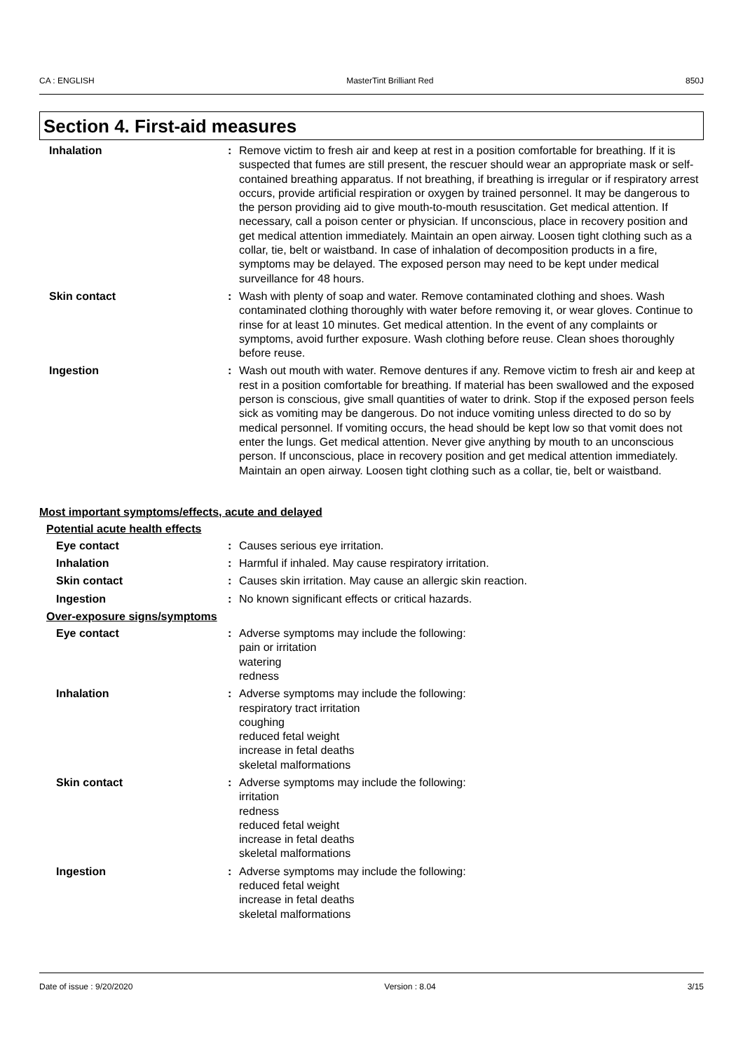CA : ENGLISH MasterTint Brilliant Red 850J
Section 4. First-aid measures
Inhalation : Remove victim to fresh air and keep at rest in a position comfortable for breathing. If it is suspected that fumes are still present, the rescuer should wear an appropriate mask or self-contained breathing apparatus. If not breathing, if breathing is irregular or if respiratory arrest occurs, provide artificial respiration or oxygen by trained personnel. It may be dangerous to the person providing aid to give mouth-to-mouth resuscitation. Get medical attention. If necessary, call a poison center or physician. If unconscious, place in recovery position and get medical attention immediately. Maintain an open airway. Loosen tight clothing such as a collar, tie, belt or waistband. In case of inhalation of decomposition products in a fire, symptoms may be delayed. The exposed person may need to be kept under medical surveillance for 48 hours.
Skin contact : Wash with plenty of soap and water. Remove contaminated clothing and shoes. Wash contaminated clothing thoroughly with water before removing it, or wear gloves. Continue to rinse for at least 10 minutes. Get medical attention. In the event of any complaints or symptoms, avoid further exposure. Wash clothing before reuse. Clean shoes thoroughly before reuse.
Ingestion : Wash out mouth with water. Remove dentures if any. Remove victim to fresh air and keep at rest in a position comfortable for breathing. If material has been swallowed and the exposed person is conscious, give small quantities of water to drink. Stop if the exposed person feels sick as vomiting may be dangerous. Do not induce vomiting unless directed to do so by medical personnel. If vomiting occurs, the head should be kept low so that vomit does not enter the lungs. Get medical attention. Never give anything by mouth to an unconscious person. If unconscious, place in recovery position and get medical attention immediately. Maintain an open airway. Loosen tight clothing such as a collar, tie, belt or waistband.
Most important symptoms/effects, acute and delayed
Potential acute health effects
Eye contact : Causes serious eye irritation.
Inhalation : Harmful if inhaled. May cause respiratory irritation.
Skin contact : Causes skin irritation. May cause an allergic skin reaction.
Ingestion : No known significant effects or critical hazards.
Over-exposure signs/symptoms
Eye contact : Adverse symptoms may include the following:
pain or irritation
watering
redness
Inhalation : Adverse symptoms may include the following:
respiratory tract irritation
coughing
reduced fetal weight
increase in fetal deaths
skeletal malformations
Skin contact : Adverse symptoms may include the following:
irritation
redness
reduced fetal weight
increase in fetal deaths
skeletal malformations
Ingestion : Adverse symptoms may include the following:
reduced fetal weight
increase in fetal deaths
skeletal malformations
Date of issue : 9/20/2020 Version : 8.04 3/15